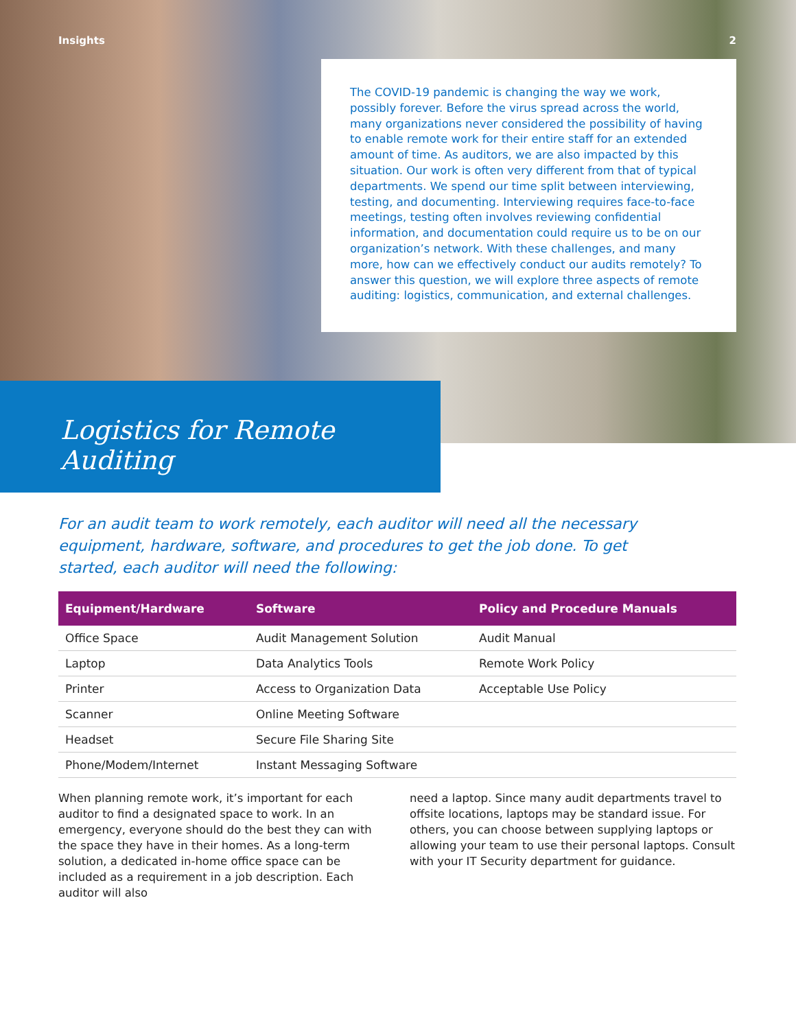Insights 2
The COVID-19 pandemic is changing the way we work, possibly forever. Before the virus spread across the world, many organizations never considered the possibility of having to enable remote work for their entire staff for an extended amount of time. As auditors, we are also impacted by this situation. Our work is often very different from that of typical departments. We spend our time split between interviewing, testing, and documenting. Interviewing requires face-to-face meetings, testing often involves reviewing confidential information, and documentation could require us to be on our organization’s network. With these challenges, and many more, how can we effectively conduct our audits remotely? To answer this question, we will explore three aspects of remote auditing: logistics, communication, and external challenges.
Logistics for Remote Auditing
For an audit team to work remotely, each auditor will need all the necessary equipment, hardware, software, and procedures to get the job done. To get started, each auditor will need the following:
| Equipment/Hardware | Software | Policy and Procedure Manuals |
| --- | --- | --- |
| Office Space | Audit Management Solution | Audit Manual |
| Laptop | Data Analytics Tools | Remote Work Policy |
| Printer | Access to Organization Data | Acceptable Use Policy |
| Scanner | Online Meeting Software | |
| Headset | Secure File Sharing Site | |
| Phone/Modem/Internet | Instant Messaging Software | |
When planning remote work, it’s important for each auditor to find a designated space to work. In an emergency, everyone should do the best they can with the space they have in their homes. As a long-term solution, a dedicated in-home office space can be included as a requirement in a job description. Each auditor will also
need a laptop. Since many audit departments travel to offsite locations, laptops may be standard issue. For others, you can choose between supplying laptops or allowing your team to use their personal laptops. Consult with your IT Security department for guidance.